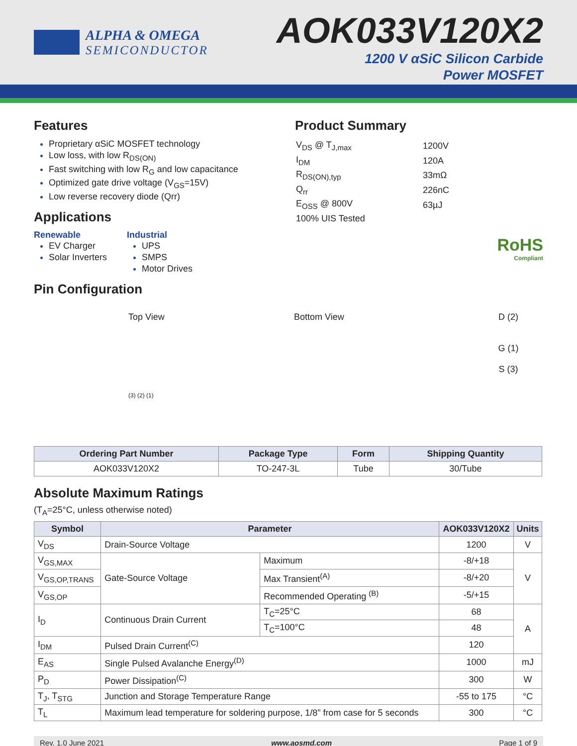ALPHA & OMEGA
SEMICONDUCTOR
AOK033V120X2
1200 V αSiC Silicon Carbide
Power MOSFET
Features
Proprietary αSiC MOSFET technology
Low loss, with low R<sub>DS(ON)</sub>
Fast switching with low R<sub>G</sub> and low capacitance
Optimized gate drive voltage (V<sub>GS</sub>=15V)
Low reverse recovery diode (Qrr)
Applications
Renewable
EV Charger
Solar Inverters
Industrial
UPS
SMPS
Motor Drives
Pin Configuration
Product Summary
| V<sub>DS</sub> @ T<sub>J,max</sub> | 1200V |
| I<sub>DM</sub> | 120A |
| R<sub>DS(ON),typ</sub> | 33mΩ |
| Q<sub>rr</sub> | 226nC |
| E<sub>OSS</sub> @ 800V | 63µJ |
| 100% UIS Tested | |
RoHS
Compliant
Top View
(3) (2) (1)
Bottom View D (2)
G (1)
S (3)
| Ordering Part Number | Package Type | Form | Shipping Quantity |
| --- | --- | --- | --- |
| AOK033V120X2 | TO-247-3L | Tube | 30/Tube |
Absolute Maximum Ratings
(T<sub>A</sub>=25°C, unless otherwise noted)
| Symbol | Parameter | | AOK033V120X2 | Units |
| --- | --- | --- | --- | --- |
| V<sub>DS</sub> | Drain-Source Voltage | | 1200 | V |
| V<sub>GS,MAX</sub> | Gate-Source Voltage | Maximum | -8/+18 | V |
| V<sub>GS,OP,TRANS</sub> | | Max Transient<sup>(A)</sup> | -8/+20 | |
| V<sub>GS,OP</sub> | | Recommended Operating <sup>(B)</sup> | -5/+15 | |
| I<sub>D</sub> | Continuous Drain Current | T<sub>C</sub>=25°C | 68 | A |
| | | T<sub>C</sub>=100°C | 48 | |
| I<sub>DM</sub> | Pulsed Drain Current<sup>(C)</sup> | | 120 | |
| E<sub>AS</sub> | Single Pulsed Avalanche Energy<sup>(D)</sup> | | 1000 | mJ |
| P<sub>D</sub> | Power Dissipation<sup>(C)</sup> | | 300 | W |
| T<sub>J</sub>, T<sub>STG</sub> | Junction and Storage Temperature Range | | -55 to 175 | °C |
| T<sub>L</sub> | Maximum lead temperature for soldering purpose, 1/8” from case for 5 seconds | | 300 | °C |
Rev. 1.0 June 2021 www.aosmd.com Page 1 of 9